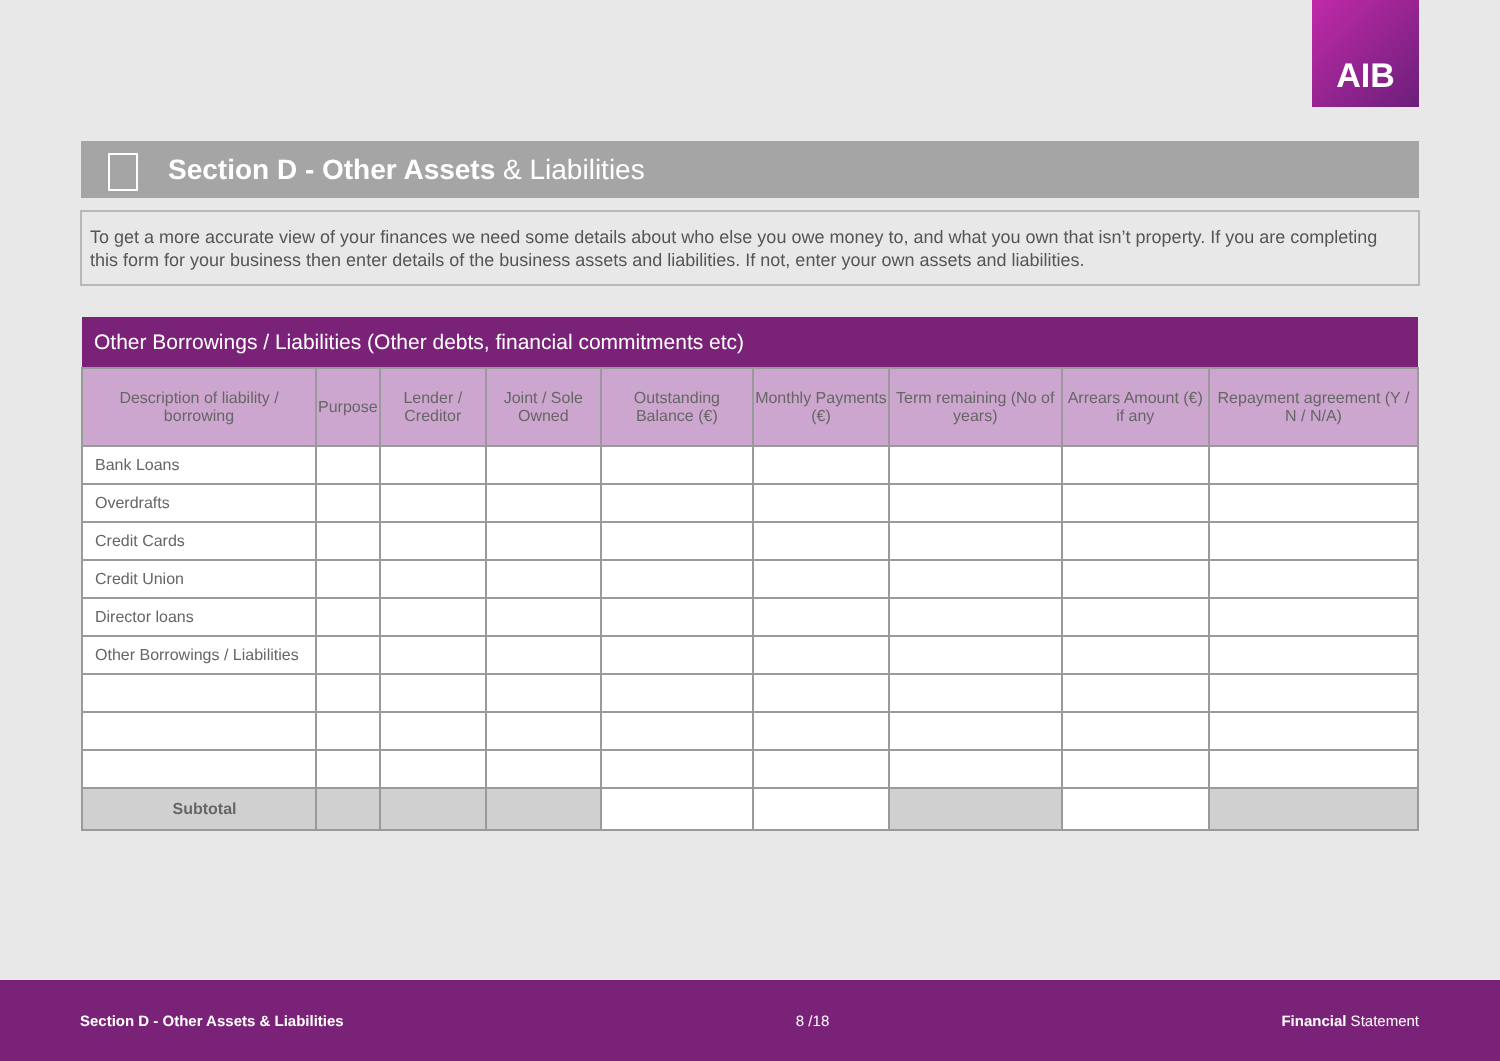AIB
Section D - Other Assets & Liabilities
To get a more accurate view of your finances we need some details about who else you owe money to, and what you own that isn’t property. If you are completing this form for your business then enter details of the business assets and liabilities. If not, enter your own assets and liabilities.
| Other Borrowings / Liabilities (Other debts, financial commitments etc) | | | | | | | | |
| --- | --- | --- | --- | --- | --- | --- | --- | --- |
| Description of liability / borrowing | Purpose | Lender / Creditor | Joint / Sole Owned | Outstanding Balance (€) | Monthly Payments (€) | Term remaining (No of years) | Arrears Amount (€) if any | Repayment agreement (Y / N / N/A) |
| Bank Loans | | | | | | | | |
| Overdrafts | | | | | | | | |
| Credit Cards | | | | | | | | |
| Credit Union | | | | | | | | |
| Director loans | | | | | | | | |
| Other Borrowings / Liabilities | | | | | | | | |
| Subtotal | | | | | | | | |
Section D - Other Assets & Liabilities 8 /18 Financial Statement